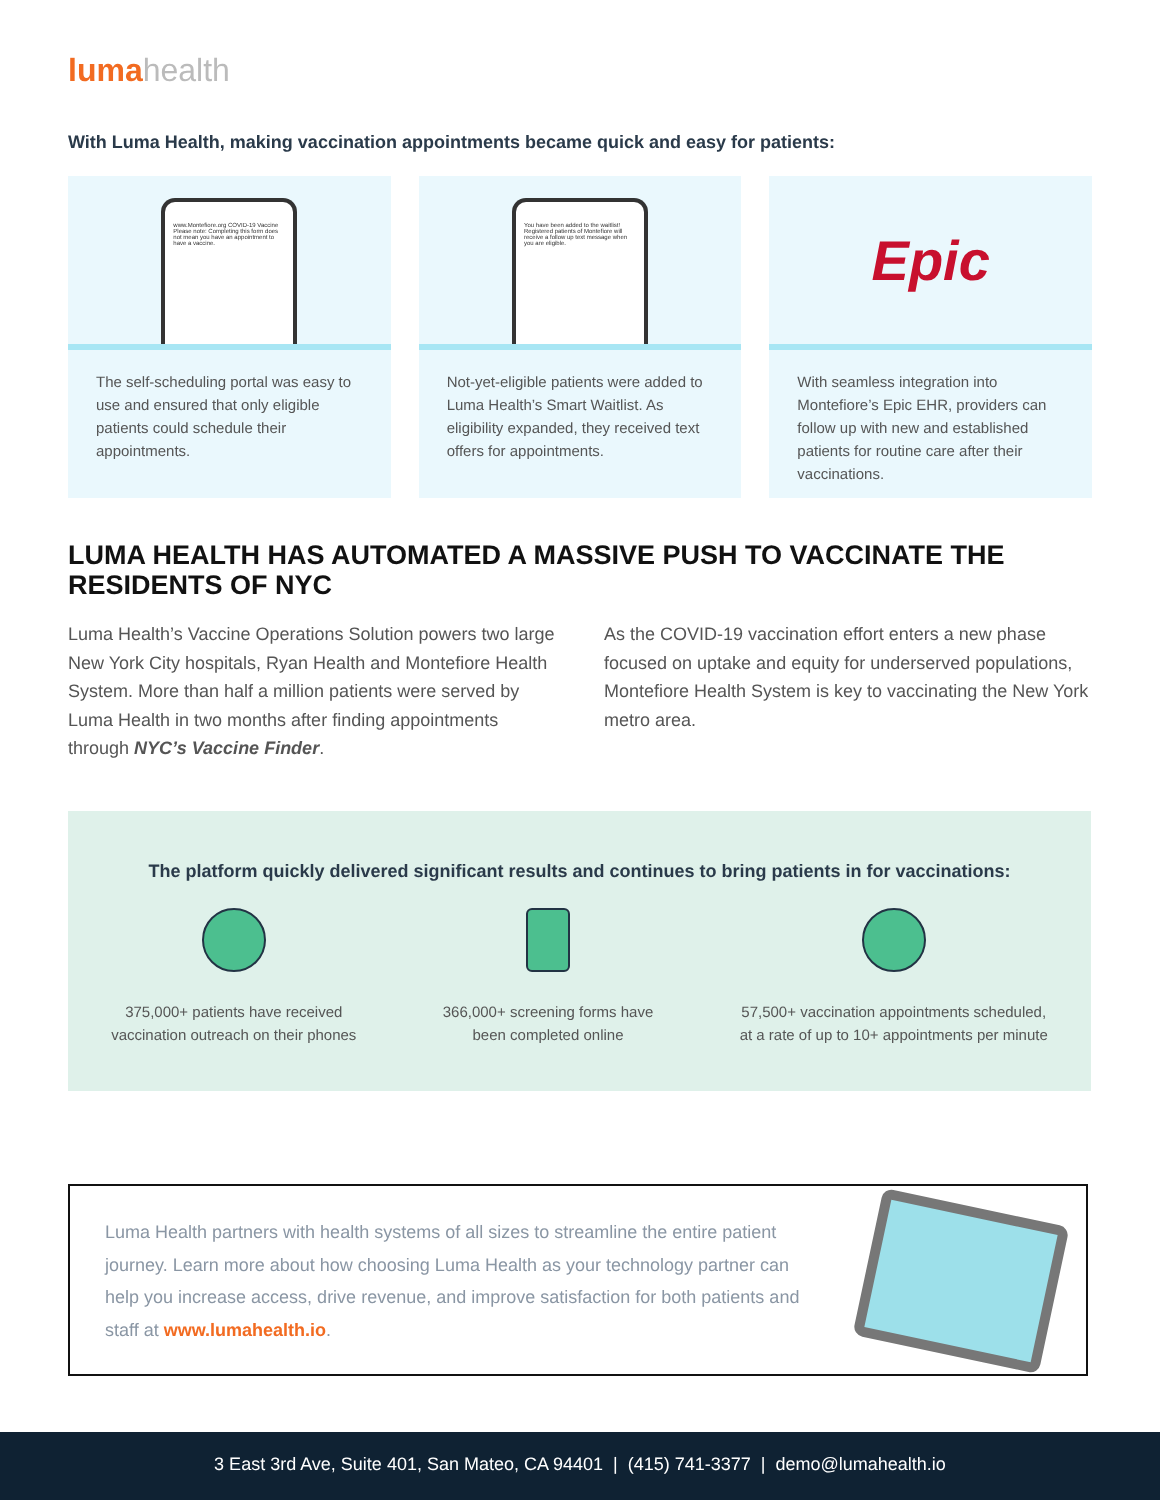luma health
With Luma Health, making vaccination appointments became quick and easy for patients:
www.Montefiore.org COVID-19 Vaccine
Please note: Completing this form does not mean you have an appointment to have a vaccine.
The self-scheduling portal was easy to use and ensured that only eligible patients could schedule their appointments.
You have been added to the waitlist!
Registered patients of Montefiore will receive a follow up text message when you are eligible.
Not-yet-eligible patients were added to Luma Health’s Smart Waitlist. As eligibility expanded, they received text offers for appointments.
Epic
With seamless integration into Montefiore’s Epic EHR, providers can follow up with new and established patients for routine care after their vaccinations.
LUMA HEALTH HAS AUTOMATED A MASSIVE PUSH TO VACCINATE THE RESIDENTS OF NYC
Luma Health’s Vaccine Operations Solution powers two large New York City hospitals, Ryan Health and Montefiore Health System. More than half a million patients were served by Luma Health in two months after finding appointments through NYC’s Vaccine Finder.
As the COVID-19 vaccination effort enters a new phase focused on uptake and equity for underserved populations, Montefiore Health System is key to vaccinating the New York metro area.
The platform quickly delivered significant results and continues to bring patients in for vaccinations:
375,000+ patients have received
vaccination outreach on their phones
366,000+ screening forms have
been completed online
57,500+ vaccination appointments scheduled,
at a rate of up to 10+ appointments per minute
Luma Health partners with health systems of all sizes to streamline the entire patient journey. Learn more about how choosing Luma Health as your technology partner can help you increase access, drive revenue, and improve satisfaction for both patients and staff at www.lumahealth.io.
3 East 3rd Ave, Suite 401, San Mateo, CA 94401 | (415) 741-3377 | demo@lumahealth.io